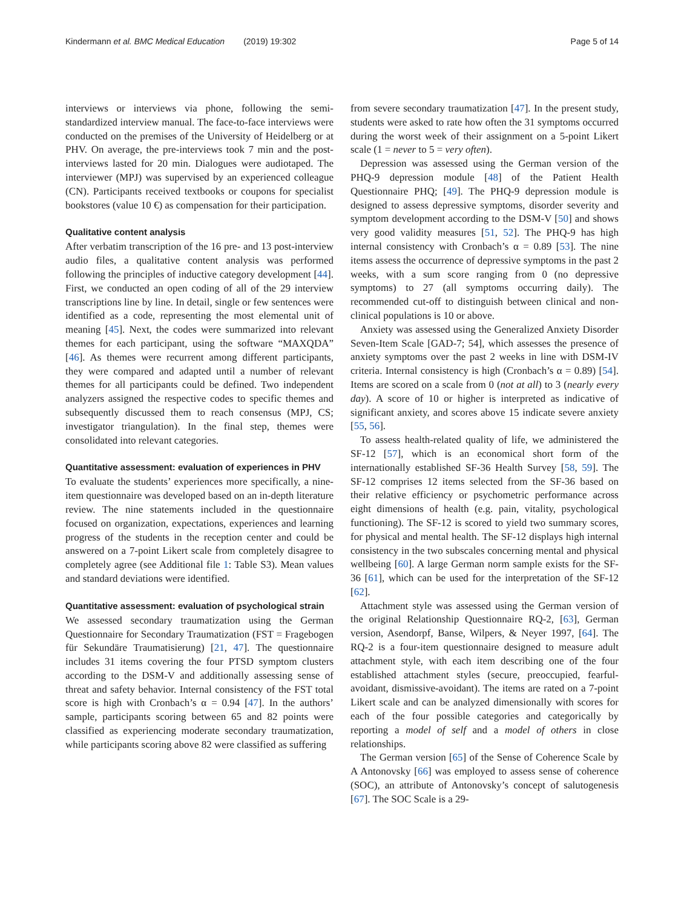Kindermann et al. BMC Medical Education (2019) 19:302 Page 5 of 14
interviews or interviews via phone, following the semi-standardized interview manual. The face-to-face interviews were conducted on the premises of the University of Heidelberg or at PHV. On average, the pre-interviews took 7 min and the post-interviews lasted for 20 min. Dialogues were audiotaped. The interviewer (MPJ) was supervised by an experienced colleague (CN). Participants received textbooks or coupons for specialist bookstores (value 10 €) as compensation for their participation.
Qualitative content analysis
After verbatim transcription of the 16 pre- and 13 post-interview audio files, a qualitative content analysis was performed following the principles of inductive category development [44]. First, we conducted an open coding of all of the 29 interview transcriptions line by line. In detail, single or few sentences were identified as a code, representing the most elemental unit of meaning [45]. Next, the codes were summarized into relevant themes for each participant, using the software “MAXQDA” [46]. As themes were recurrent among different participants, they were compared and adapted until a number of relevant themes for all participants could be defined. Two independent analyzers assigned the respective codes to specific themes and subsequently discussed them to reach consensus (MPJ, CS; investigator triangulation). In the final step, themes were consolidated into relevant categories.
Quantitative assessment: evaluation of experiences in PHV
To evaluate the students’ experiences more specifically, a nine-item questionnaire was developed based on an in-depth literature review. The nine statements included in the questionnaire focused on organization, expectations, experiences and learning progress of the students in the reception center and could be answered on a 7-point Likert scale from completely disagree to completely agree (see Additional file 1: Table S3). Mean values and standard deviations were identified.
Quantitative assessment: evaluation of psychological strain
We assessed secondary traumatization using the German Questionnaire for Secondary Traumatization (FST = Fragebogen für Sekundäre Traumatisierung) [21, 47]. The questionnaire includes 31 items covering the four PTSD symptom clusters according to the DSM-V and additionally assessing sense of threat and safety behavior. Internal consistency of the FST total score is high with Cronbach’s α = 0.94 [47]. In the authors’ sample, participants scoring between 65 and 82 points were classified as experiencing moderate secondary traumatization, while participants scoring above 82 were classified as suffering
from severe secondary traumatization [47]. In the present study, students were asked to rate how often the 31 symptoms occurred during the worst week of their assignment on a 5-point Likert scale (1 = never to 5 = very often).
Depression was assessed using the German version of the PHQ-9 depression module [48] of the Patient Health Questionnaire PHQ; [49]. The PHQ-9 depression module is designed to assess depressive symptoms, disorder severity and symptom development according to the DSM-V [50] and shows very good validity measures [51, 52]. The PHQ-9 has high internal consistency with Cronbach’s α = 0.89 [53]. The nine items assess the occurrence of depressive symptoms in the past 2 weeks, with a sum score ranging from 0 (no depressive symptoms) to 27 (all symptoms occurring daily). The recommended cut-off to distinguish between clinical and non-clinical populations is 10 or above.
Anxiety was assessed using the Generalized Anxiety Disorder Seven-Item Scale [GAD-7; 54], which assesses the presence of anxiety symptoms over the past 2 weeks in line with DSM-IV criteria. Internal consistency is high (Cronbach’s α = 0.89) [54]. Items are scored on a scale from 0 (not at all) to 3 (nearly every day). A score of 10 or higher is interpreted as indicative of significant anxiety, and scores above 15 indicate severe anxiety [55, 56].
To assess health-related quality of life, we administered the SF-12 [57], which is an economical short form of the internationally established SF-36 Health Survey [58, 59]. The SF-12 comprises 12 items selected from the SF-36 based on their relative efficiency or psychometric performance across eight dimensions of health (e.g. pain, vitality, psychological functioning). The SF-12 is scored to yield two summary scores, for physical and mental health. The SF-12 displays high internal consistency in the two subscales concerning mental and physical wellbeing [60]. A large German norm sample exists for the SF-36 [61], which can be used for the interpretation of the SF-12 [62].
Attachment style was assessed using the German version of the original Relationship Questionnaire RQ-2, [63], German version, Asendorpf, Banse, Wilpers, & Neyer 1997, [64]. The RQ-2 is a four-item questionnaire designed to measure adult attachment style, with each item describing one of the four established attachment styles (secure, preoccupied, fearful-avoidant, dismissive-avoidant). The items are rated on a 7-point Likert scale and can be analyzed dimensionally with scores for each of the four possible categories and categorically by reporting a model of self and a model of others in close relationships.
The German version [65] of the Sense of Coherence Scale by A Antonovsky [66] was employed to assess sense of coherence (SOC), an attribute of Antonovsky’s concept of salutogenesis [67]. The SOC Scale is a 29-